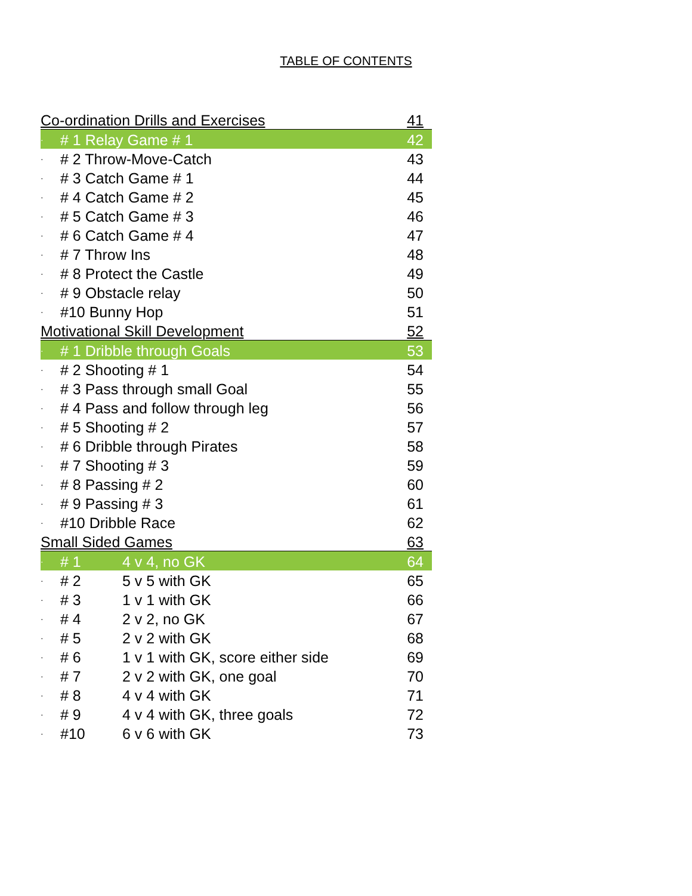TABLE OF CONTENTS
| Co-ordination Drills and Exercises | | | 41 |
| · | # 1 Relay Game # 1 | | 42 |
| · | # 2 Throw-Move-Catch | | 43 |
| · | # 3 Catch Game # 1 | | 44 |
| · | # 4 Catch Game # 2 | | 45 |
| · | # 5 Catch Game # 3 | | 46 |
| · | # 6 Catch Game # 4 | | 47 |
| · | # 7 Throw Ins | | 48 |
| · | # 8 Protect the Castle | | 49 |
| · | # 9 Obstacle relay | | 50 |
| · | #10 Bunny Hop | | 51 |
| Motivational Skill Development | | | 52 |
| · | # 1 Dribble through Goals | | 53 |
| · | # 2 Shooting # 1 | | 54 |
| · | # 3 Pass through small Goal | | 55 |
| · | # 4 Pass and follow through leg | | 56 |
| · | # 5 Shooting # 2 | | 57 |
| · | # 6 Dribble through Pirates | | 58 |
| · | # 7 Shooting # 3 | | 59 |
| · | # 8 Passing # 2 | | 60 |
| · | # 9 Passing # 3 | | 61 |
| · | #10 Dribble Race | | 62 |
| Small Sided Games | | | 63 |
| · | # 1 | 4 v 4, no GK | 64 |
| · | # 2 | 5 v 5 with GK | 65 |
| · | # 3 | 1 v 1 with GK | 66 |
| · | # 4 | 2 v 2, no GK | 67 |
| · | # 5 | 2 v 2 with GK | 68 |
| · | # 6 | 1 v 1 with GK, score either side | 69 |
| · | # 7 | 2 v 2 with GK, one goal | 70 |
| · | # 8 | 4 v 4 with GK | 71 |
| · | # 9 | 4 v 4 with GK, three goals | 72 |
| · | #10 | 6 v 6 with GK | 73 |